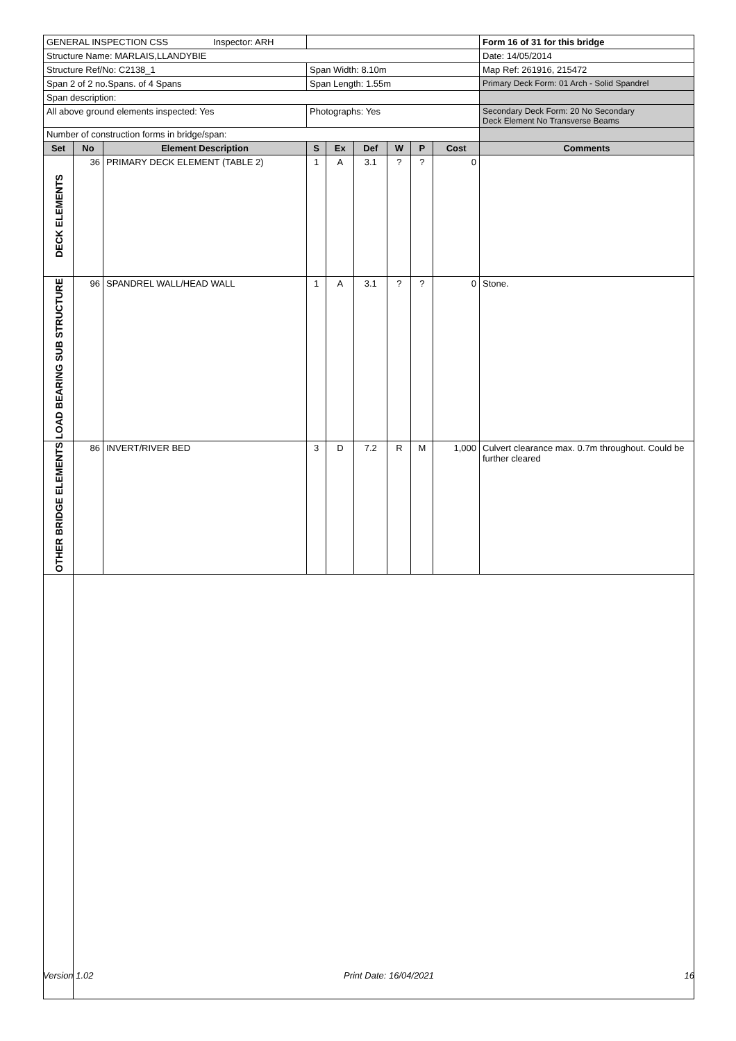| GENERAL INSPECTION CSS Inspector: ARH | | | | | | | | | Form 16 of 31 for this bridge |
| Structure Name: MARLAIS,LLANDYBIE | | | | | | | | | Date: 14/05/2014 |
| Structure Ref/No: C2138_1 | | | Span Width: 8.10m | | | | | | Map Ref: 261916, 215472 |
| Span 2 of 2 no.Spans. of 4 Spans | | | Span Length: 1.55m | | | | | | Primary Deck Form: 01 Arch - Solid Spandrel |
| Span description: | | | | | | | | | |
| All above ground elements inspected: Yes | | | Photographs: Yes | | | | | | Secondary Deck Form: 20 No Secondary Deck Element No Transverse Beams |
| Number of construction forms in bridge/span: | | | | | | | | | |
| Set | No | Element Description | S | Ex | Def | W | P | Cost | Comments |
| DECK ELEMENTS | 36 | PRIMARY DECK ELEMENT (TABLE 2) | 1 | A | 3.1 | ? | ? | 0 | |
| LOAD BEARING SUB STRUCTURE | 96 | SPANDREL WALL/HEAD WALL | 1 | A | 3.1 | ? | ? | 0 | Stone. |
| OTHER BRIDGE ELEMENTS | 86 | INVERT/RIVER BED | 3 | D | 7.2 | R | M | 1,000 | Culvert clearance max. 0.7m throughout. Could be further cleared |
Version 1.02 Print Date: 16/04/2021 16